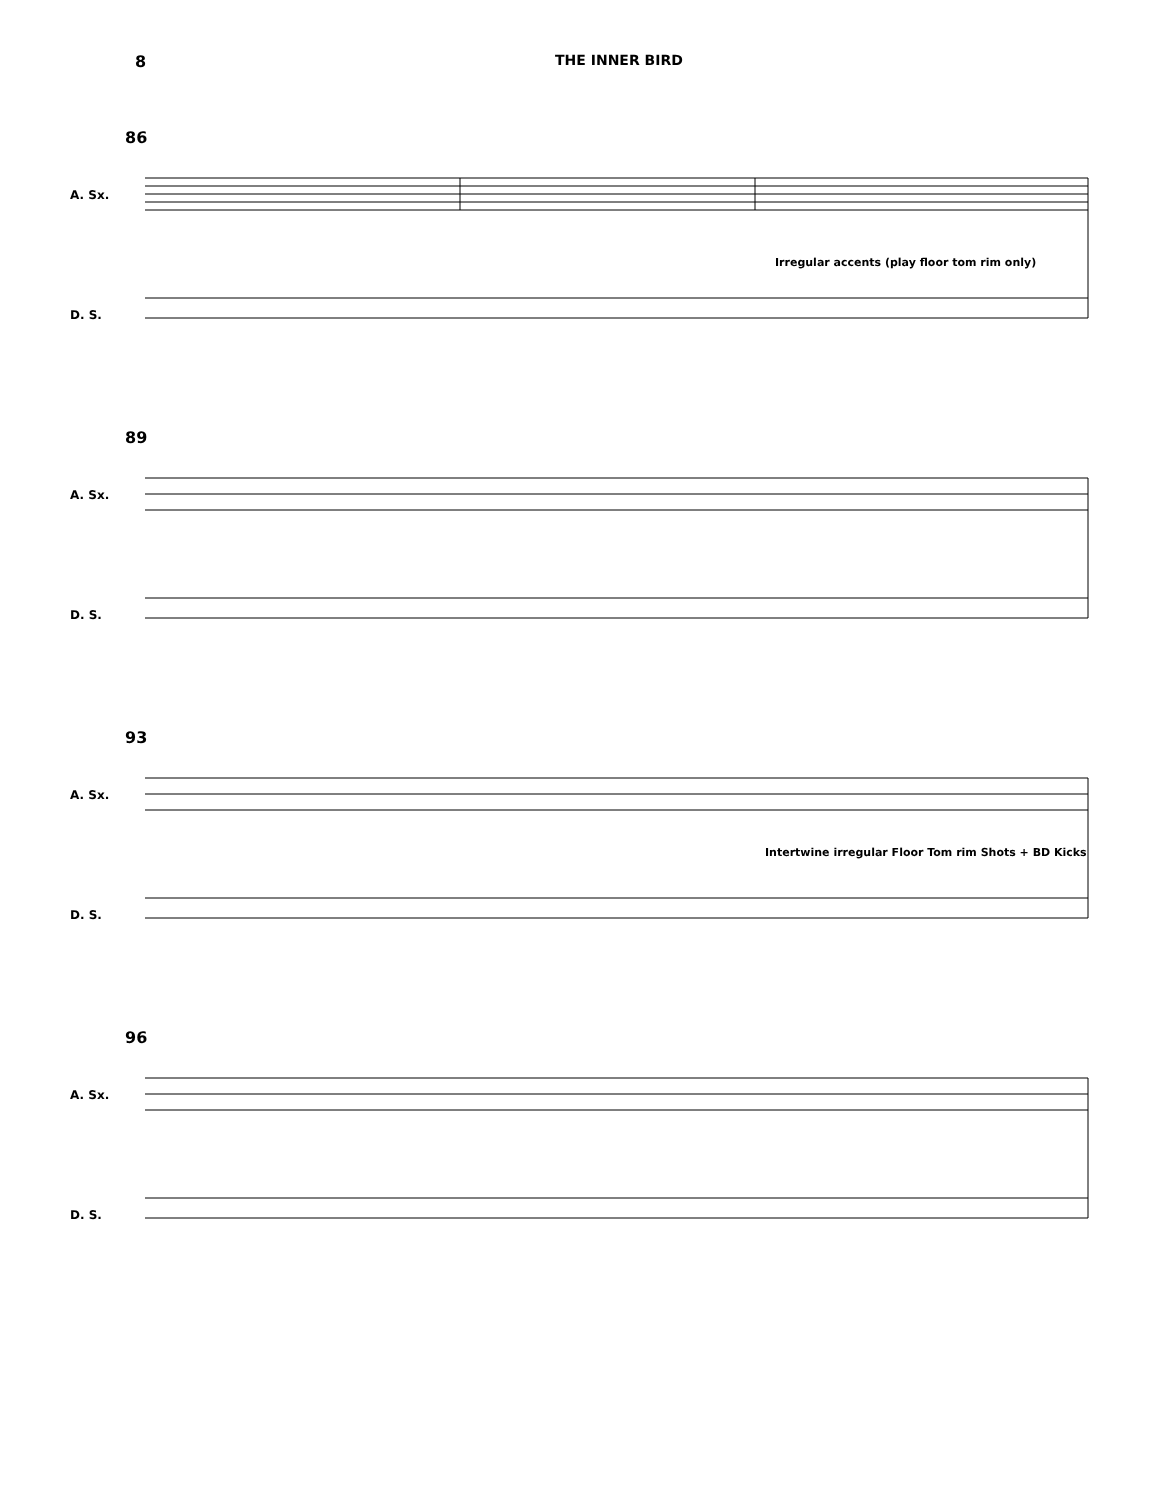8 THE INNER BIRD
86
A. Sx.
Irregular accents (play floor tom rim only)
D. S.
89
A. Sx.
D. S.
93
A. Sx.
Intertwine irregular Floor Tom rim Shots + BD Kicks
D. S.
96
A. Sx.
D. S.